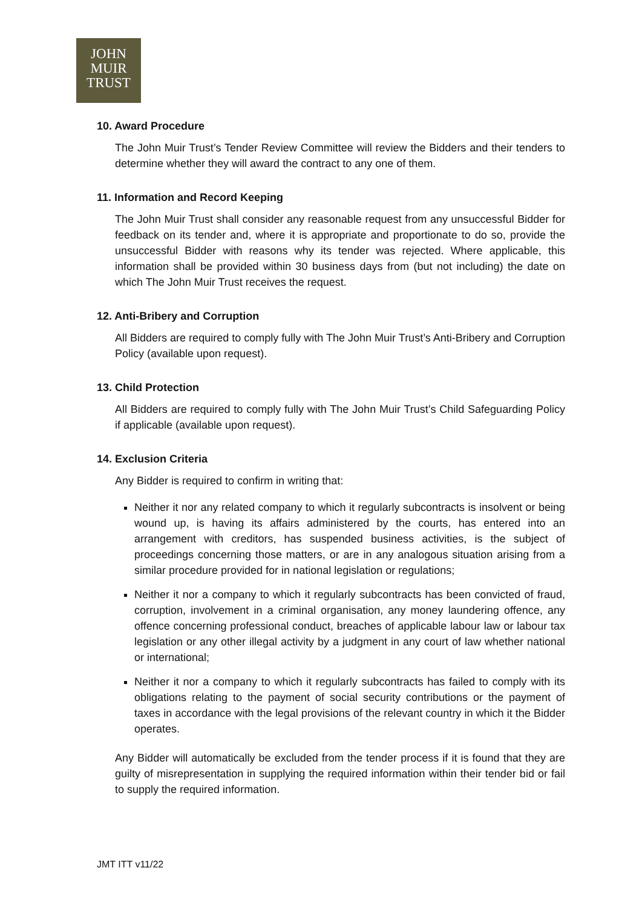JOHN
MUIR
TRUST
10. Award Procedure
The John Muir Trust’s Tender Review Committee will review the Bidders and their tenders to determine whether they will award the contract to any one of them.
11. Information and Record Keeping
The John Muir Trust shall consider any reasonable request from any unsuccessful Bidder for feedback on its tender and, where it is appropriate and proportionate to do so, provide the unsuccessful Bidder with reasons why its tender was rejected. Where applicable, this information shall be provided within 30 business days from (but not including) the date on which The John Muir Trust receives the request.
12. Anti-Bribery and Corruption
All Bidders are required to comply fully with The John Muir Trust’s Anti-Bribery and Corruption Policy (available upon request).
13. Child Protection
All Bidders are required to comply fully with The John Muir Trust’s Child Safeguarding Policy if applicable (available upon request).
14. Exclusion Criteria
Any Bidder is required to confirm in writing that:
Neither it nor any related company to which it regularly subcontracts is insolvent or being wound up, is having its affairs administered by the courts, has entered into an arrangement with creditors, has suspended business activities, is the subject of proceedings concerning those matters, or are in any analogous situation arising from a similar procedure provided for in national legislation or regulations;
Neither it nor a company to which it regularly subcontracts has been convicted of fraud, corruption, involvement in a criminal organisation, any money laundering offence, any offence concerning professional conduct, breaches of applicable labour law or labour tax legislation or any other illegal activity by a judgment in any court of law whether national or international;
Neither it nor a company to which it regularly subcontracts has failed to comply with its obligations relating to the payment of social security contributions or the payment of taxes in accordance with the legal provisions of the relevant country in which it the Bidder operates.
Any Bidder will automatically be excluded from the tender process if it is found that they are guilty of misrepresentation in supplying the required information within their tender bid or fail to supply the required information.
JMT ITT v11/22